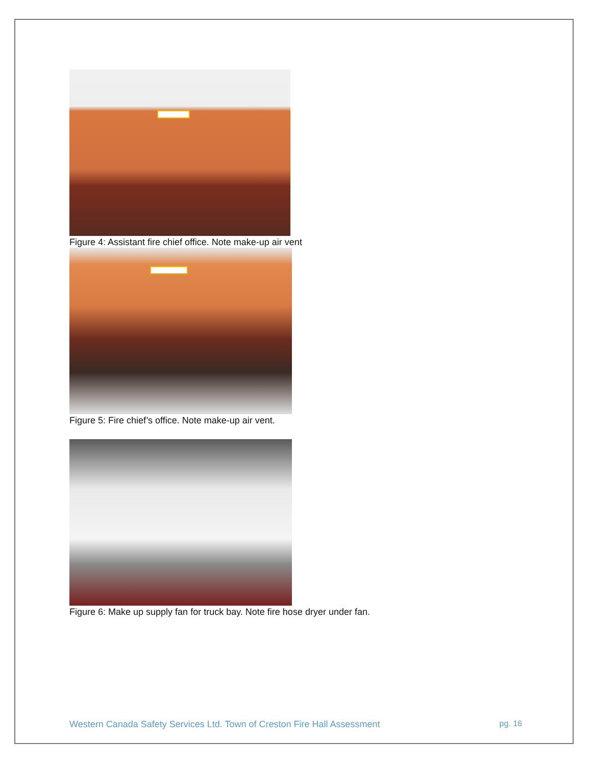Figure 4: Assistant fire chief office. Note make-up air vent
Figure 5: Fire chief’s office. Note make-up air vent.
Figure 6: Make up supply fan for truck bay. Note fire hose dryer under fan.
Western Canada Safety Services Ltd. Town of Creston Fire Hall Assessment pg. 16